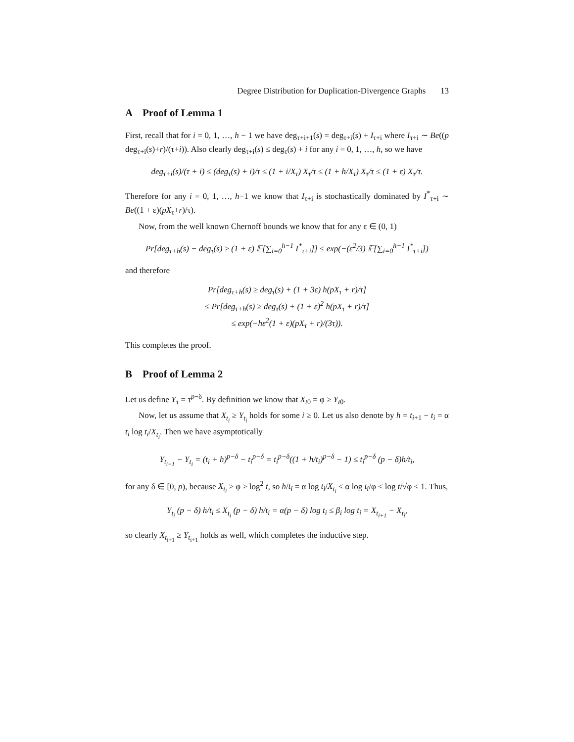Degree Distribution for Duplication-Divergence Graphs 13
A Proof of Lemma 1
First, recall that for i = 0, 1, …, h − 1 we have deg<sub>τ+i+1</sub>(s) = deg<sub>τ+i</sub>(s) + I<sub>τ+i</sub> where I<sub>τ+i</sub> ∼ Be((p deg<sub>τ+i</sub>(s)+r)/(τ+i)). Also clearly deg<sub>τ+i</sub>(s) ≤ deg<sub>τ</sub>(s) + i for any i = 0, 1, …, h, so we have
deg<sub>τ+i</sub>(s)/(τ + i) ≤ (deg<sub>τ</sub>(s) + i)/τ ≤ (1 + i/X<sub>τ</sub>) X<sub>τ</sub>/τ ≤ (1 + h/X<sub>τ</sub>) X<sub>τ</sub>/τ ≤ (1 + ε) X<sub>τ</sub>/τ.
Therefore for any i = 0, 1, …, h−1 we know that I<sub>τ+i</sub> is stochastically dominated by I<sup>*</sup><sub>τ+i</sub> ∼ Be((1 + ε)(pX<sub>τ</sub>+r)/τ).
Now, from the well known Chernoff bounds we know that for any ε ∈ (0, 1)
Pr[deg<sub>τ+h</sub>(s) − deg<sub>τ</sub>(s) ≥ (1 + ε) 𝔼[∑<sub>i=0</sub><sup>h−1</sup> I<sup>*</sup><sub>τ+i</sub>]] ≤ exp(−(ε<sup>2</sup>/3) 𝔼[∑<sub>i=0</sub><sup>h−1</sup> I<sup>*</sup><sub>τ+i</sub>])
and therefore
Pr[deg<sub>τ+h</sub>(s) ≥ deg<sub>τ</sub>(s) + (1 + 3ε) h(pX<sub>τ</sub> + r)/τ]
≤ Pr[deg<sub>τ+h</sub>(s) ≥ deg<sub>τ</sub>(s) + (1 + ε)<sup>2</sup> h(pX<sub>τ</sub> + r)/τ]
≤ exp(−hε<sup>2</sup>(1 + ε)(pX<sub>τ</sub> + r)/(3τ)).
This completes the proof.
B Proof of Lemma 2
Let us define Y<sub>τ</sub> = τ<sup>p−δ</sup>. By definition we know that X<sub>t0</sub> = φ ≥ Y<sub>t0</sub>.
Now, let us assume that X<sub>t<sub>i</sub></sub> ≥ Y<sub>t<sub>i</sub></sub> holds for some i ≥ 0. Let us also denote by h = t<sub>i+1</sub> − t<sub>i</sub> = α t<sub>i</sub> log t<sub>i</sub>/X<sub>t<sub>i</sub></sub>. Then we have asymptotically
Y<sub>t<sub>i+1</sub></sub> − Y<sub>t<sub>i</sub></sub> = (t<sub>i</sub> + h)<sup>p−δ</sup> − t<sub>i</sub><sup>p−δ</sup> = t<sub>i</sub><sup>p−δ</sup>((1 + h/t<sub>i</sub>)<sup>p−δ</sup> − 1) ≤ t<sub>i</sub><sup>p−δ</sup> (p − δ)h/t<sub>i</sub>,
for any δ ∈ [0, p), because X<sub>t<sub>i</sub></sub> ≥ φ ≥ log<sup>2</sup> t, so h/t<sub>i</sub> = α log t<sub>i</sub>/X<sub>t<sub>i</sub></sub> ≤ α log t<sub>i</sub>/φ ≤ log t/√φ ≤ 1. Thus,
Y<sub>t<sub>i</sub></sub> (p − δ) h/t<sub>i</sub> ≤ X<sub>t<sub>i</sub></sub> (p − δ) h/t<sub>i</sub> = α(p − δ) log t<sub>i</sub> ≤ β<sub>i</sub> log t<sub>i</sub> = X<sub>t<sub>i+1</sub></sub> − X<sub>t<sub>i</sub></sub>,
so clearly X<sub>t<sub>i+1</sub></sub> ≥ Y<sub>t<sub>i+1</sub></sub> holds as well, which completes the inductive step.